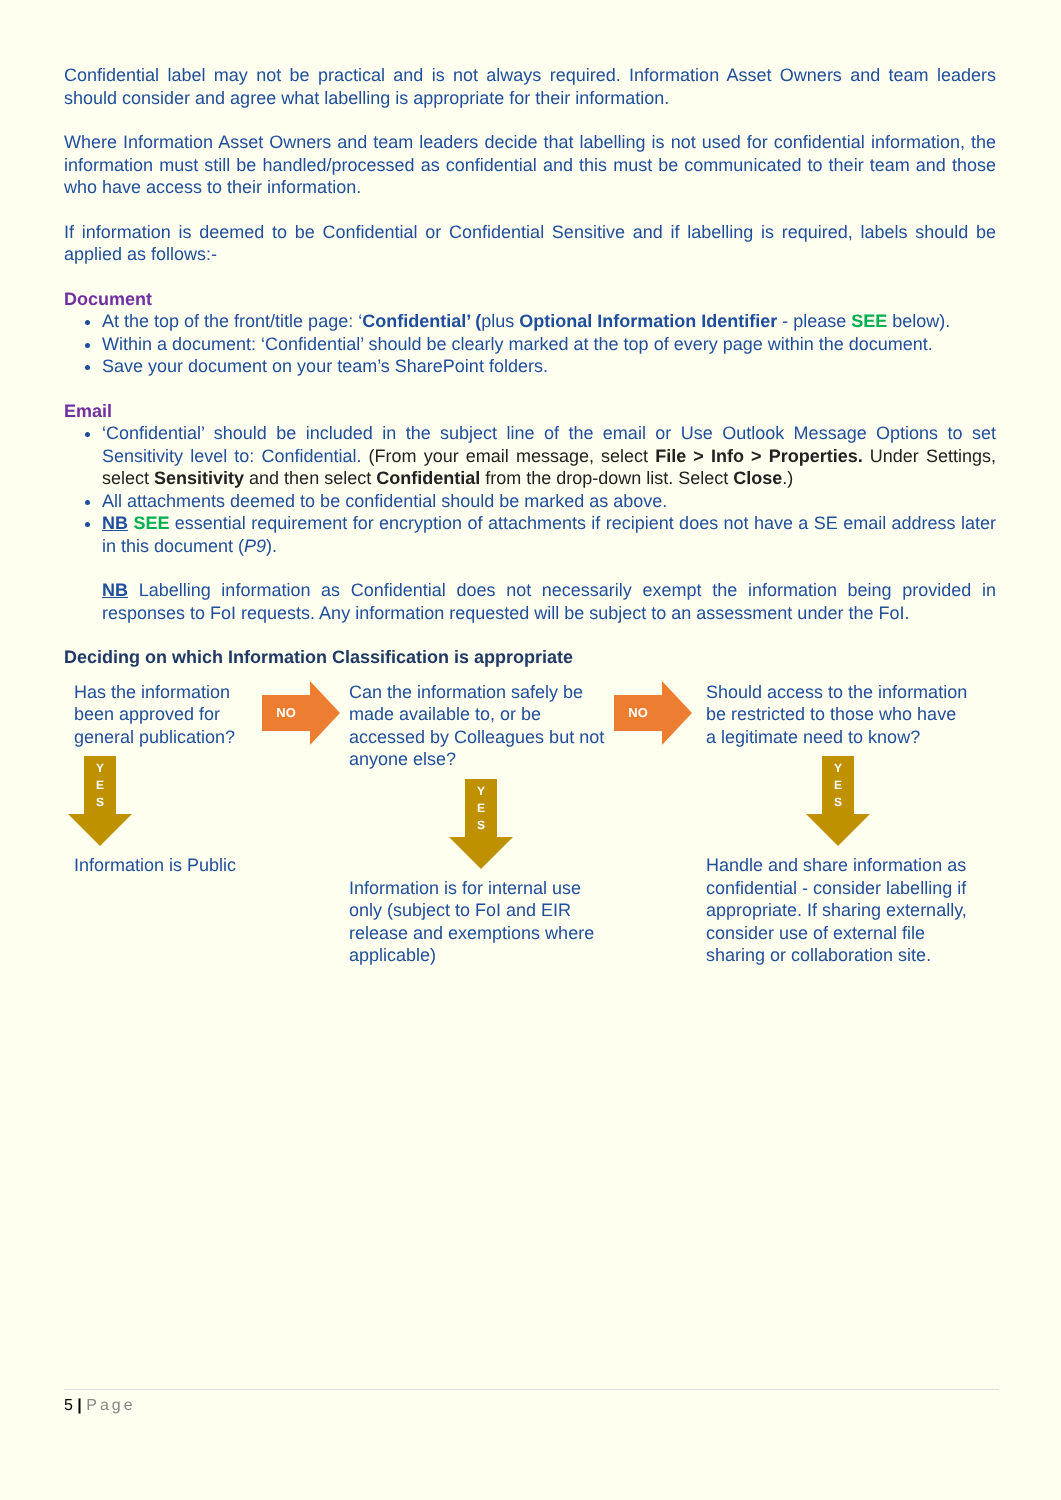Confidential label may not be practical and is not always required. Information Asset Owners and team leaders should consider and agree what labelling is appropriate for their information.
Where Information Asset Owners and team leaders decide that labelling is not used for confidential information, the information must still be handled/processed as confidential and this must be communicated to their team and those who have access to their information.
If information is deemed to be Confidential or Confidential Sensitive and if labelling is required, labels should be applied as follows:-
Document
At the top of the front/title page: ‘Confidential’ (plus Optional Information Identifier - please SEE below).
Within a document: ‘Confidential’ should be clearly marked at the top of every page within the document.
Save your document on your team’s SharePoint folders.
Email
‘Confidential’ should be included in the subject line of the email or Use Outlook Message Options to set Sensitivity level to: Confidential. (From your email message, select File > Info > Properties. Under Settings, select Sensitivity and then select Confidential from the drop-down list. Select Close.)
All attachments deemed to be confidential should be marked as above.
NB SEE essential requirement for encryption of attachments if recipient does not have a SE email address later in this document (P9).
NB Labelling information as Confidential does not necessarily exempt the information being provided in responses to FoI requests. Any information requested will be subject to an assessment under the FoI.
Deciding on which Information Classification is appropriate
Has the information been approved for general publication?
Y
E
S
Information is Public
NO
Can the information safely be made available to, or be accessed by Colleagues but not anyone else?
Y
E
S
Information is for internal use only (subject to FoI and EIR release and exemptions where applicable)
NO
Should access to the information be restricted to those who have a legitimate need to know?
Y
E
S
Handle and share information as confidential - consider labelling if appropriate. If sharing externally, consider use of external file sharing or collaboration site.
5 | Page